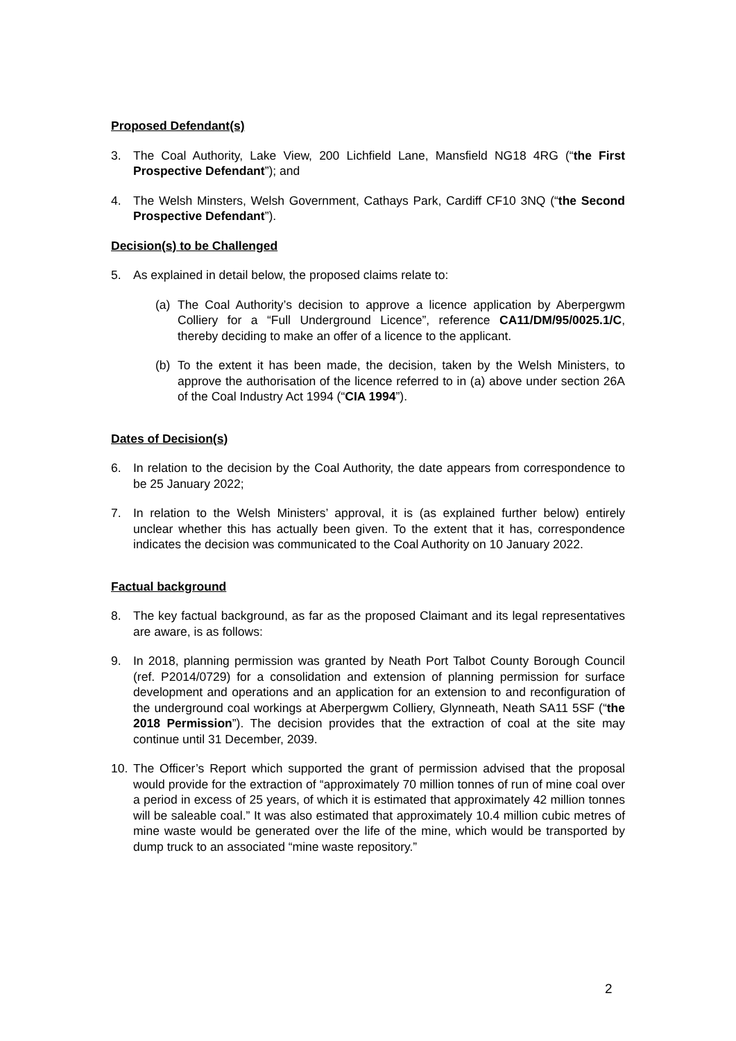Proposed Defendant(s)
3. The Coal Authority, Lake View, 200 Lichfield Lane, Mansfield NG18 4RG (“the First Prospective Defendant”); and
4. The Welsh Minsters, Welsh Government, Cathays Park, Cardiff CF10 3NQ (“the Second Prospective Defendant”).
Decision(s) to be Challenged
5. As explained in detail below, the proposed claims relate to:
(a) The Coal Authority’s decision to approve a licence application by Aberpergwm Colliery for a “Full Underground Licence”, reference CA11/DM/95/0025.1/C, thereby deciding to make an offer of a licence to the applicant.
(b) To the extent it has been made, the decision, taken by the Welsh Ministers, to approve the authorisation of the licence referred to in (a) above under section 26A of the Coal Industry Act 1994 (“CIA 1994”).
Dates of Decision(s)
6. In relation to the decision by the Coal Authority, the date appears from correspondence to be 25 January 2022;
7. In relation to the Welsh Ministers’ approval, it is (as explained further below) entirely unclear whether this has actually been given. To the extent that it has, correspondence indicates the decision was communicated to the Coal Authority on 10 January 2022.
Factual background
8. The key factual background, as far as the proposed Claimant and its legal representatives are aware, is as follows:
9. In 2018, planning permission was granted by Neath Port Talbot County Borough Council (ref. P2014/0729) for a consolidation and extension of planning permission for surface development and operations and an application for an extension to and reconfiguration of the underground coal workings at Aberpergwm Colliery, Glynneath, Neath SA11 5SF (“the 2018 Permission”). The decision provides that the extraction of coal at the site may continue until 31 December, 2039.
10. The Officer’s Report which supported the grant of permission advised that the proposal would provide for the extraction of “approximately 70 million tonnes of run of mine coal over a period in excess of 25 years, of which it is estimated that approximately 42 million tonnes will be saleable coal.” It was also estimated that approximately 10.4 million cubic metres of mine waste would be generated over the life of the mine, which would be transported by dump truck to an associated “mine waste repository.”
2